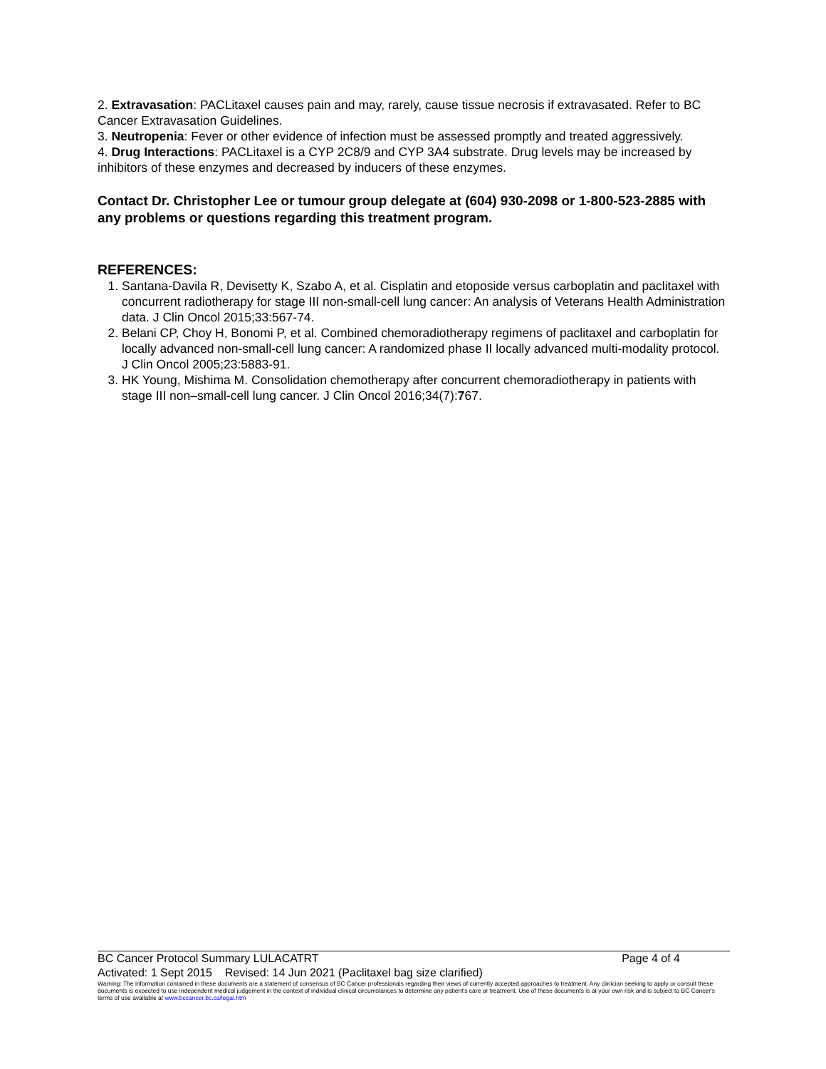2. Extravasation: PACLitaxel causes pain and may, rarely, cause tissue necrosis if extravasated. Refer to BC Cancer Extravasation Guidelines.
3. Neutropenia: Fever or other evidence of infection must be assessed promptly and treated aggressively.
4. Drug Interactions: PACLitaxel is a CYP 2C8/9 and CYP 3A4 substrate. Drug levels may be increased by inhibitors of these enzymes and decreased by inducers of these enzymes.
Contact Dr. Christopher Lee or tumour group delegate at (604) 930-2098 or 1-800-523-2885 with any problems or questions regarding this treatment program.
REFERENCES:
1. Santana-Davila R, Devisetty K, Szabo A, et al. Cisplatin and etoposide versus carboplatin and paclitaxel with concurrent radiotherapy for stage III non-small-cell lung cancer: An analysis of Veterans Health Administration data. J Clin Oncol 2015;33:567-74.
2. Belani CP, Choy H, Bonomi P, et al. Combined chemoradiotherapy regimens of paclitaxel and carboplatin for locally advanced non-small-cell lung cancer: A randomized phase II locally advanced multi-modality protocol. J Clin Oncol 2005;23:5883-91.
3. HK Young, Mishima M. Consolidation chemotherapy after concurrent chemoradiotherapy in patients with stage III non–small-cell lung cancer. J Clin Oncol 2016;34(7):767.
BC Cancer Protocol Summary LULACATRT Page 4 of 4
Activated: 1 Sept 2015 Revised: 14 Jun 2021 (Paclitaxel bag size clarified)
Warning: The information contained in these documents are a statement of consensus of BC Cancer professionals regarding their views of currently accepted approaches to treatment. Any clinician seeking to apply or consult these documents is expected to use independent medical judgement in the context of individual clinical circumstances to determine any patient's care or treatment. Use of these documents is at your own risk and is subject to BC Cancer's terms of use available at www.bccancer.bc.ca/legal.htm